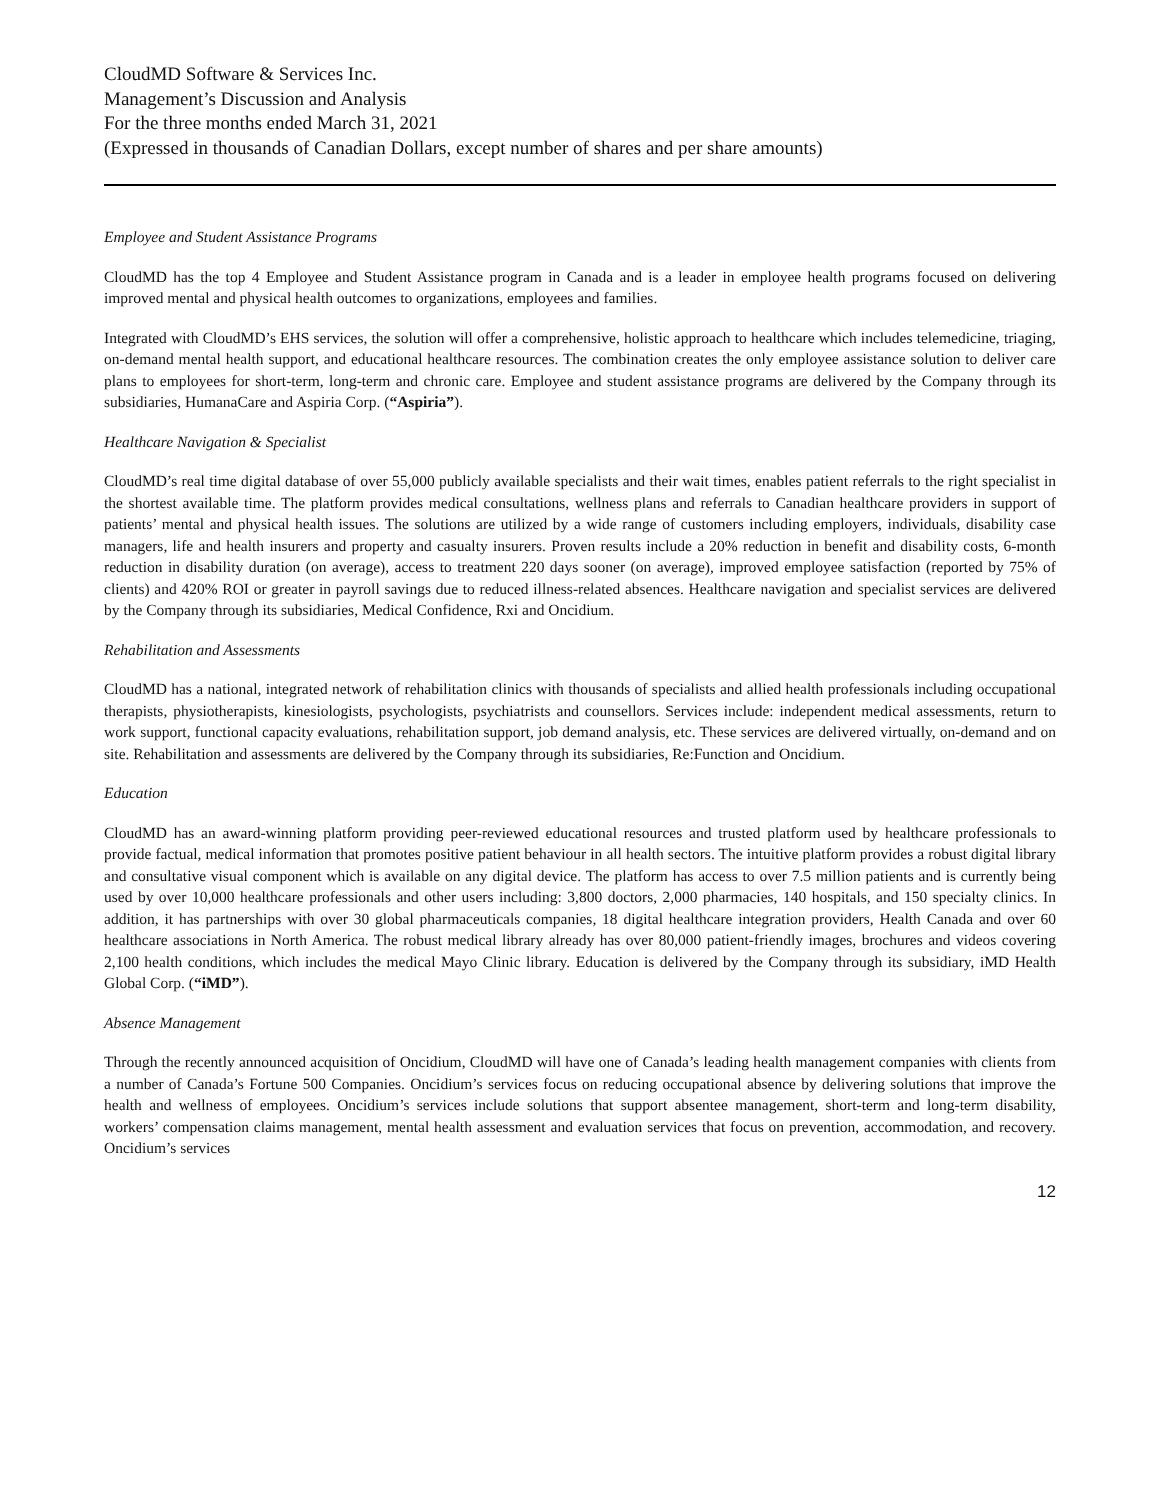CloudMD Software & Services Inc.
Management’s Discussion and Analysis
For the three months ended March 31, 2021
(Expressed in thousands of Canadian Dollars, except number of shares and per share amounts)
Employee and Student Assistance Programs
CloudMD has the top 4 Employee and Student Assistance program in Canada and is a leader in employee health programs focused on delivering improved mental and physical health outcomes to organizations, employees and families.
Integrated with CloudMD’s EHS services, the solution will offer a comprehensive, holistic approach to healthcare which includes telemedicine, triaging, on-demand mental health support, and educational healthcare resources. The combination creates the only employee assistance solution to deliver care plans to employees for short-term, long-term and chronic care. Employee and student assistance programs are delivered by the Company through its subsidiaries, HumanaCare and Aspiria Corp. (“Aspiria”).
Healthcare Navigation & Specialist
CloudMD’s real time digital database of over 55,000 publicly available specialists and their wait times, enables patient referrals to the right specialist in the shortest available time. The platform provides medical consultations, wellness plans and referrals to Canadian healthcare providers in support of patients’ mental and physical health issues. The solutions are utilized by a wide range of customers including employers, individuals, disability case managers, life and health insurers and property and casualty insurers. Proven results include a 20% reduction in benefit and disability costs, 6-month reduction in disability duration (on average), access to treatment 220 days sooner (on average), improved employee satisfaction (reported by 75% of clients) and 420% ROI or greater in payroll savings due to reduced illness-related absences. Healthcare navigation and specialist services are delivered by the Company through its subsidiaries, Medical Confidence, Rxi and Oncidium.
Rehabilitation and Assessments
CloudMD has a national, integrated network of rehabilitation clinics with thousands of specialists and allied health professionals including occupational therapists, physiotherapists, kinesiologists, psychologists, psychiatrists and counsellors. Services include: independent medical assessments, return to work support, functional capacity evaluations, rehabilitation support, job demand analysis, etc. These services are delivered virtually, on-demand and on site. Rehabilitation and assessments are delivered by the Company through its subsidiaries, Re:Function and Oncidium.
Education
CloudMD has an award-winning platform providing peer-reviewed educational resources and trusted platform used by healthcare professionals to provide factual, medical information that promotes positive patient behaviour in all health sectors. The intuitive platform provides a robust digital library and consultative visual component which is available on any digital device. The platform has access to over 7.5 million patients and is currently being used by over 10,000 healthcare professionals and other users including: 3,800 doctors, 2,000 pharmacies, 140 hospitals, and 150 specialty clinics. In addition, it has partnerships with over 30 global pharmaceuticals companies, 18 digital healthcare integration providers, Health Canada and over 60 healthcare associations in North America. The robust medical library already has over 80,000 patient-friendly images, brochures and videos covering 2,100 health conditions, which includes the medical Mayo Clinic library. Education is delivered by the Company through its subsidiary, iMD Health Global Corp. (“iMD”).
Absence Management
Through the recently announced acquisition of Oncidium, CloudMD will have one of Canada’s leading health management companies with clients from a number of Canada’s Fortune 500 Companies. Oncidium’s services focus on reducing occupational absence by delivering solutions that improve the health and wellness of employees. Oncidium’s services include solutions that support absentee management, short-term and long-term disability, workers’ compensation claims management, mental health assessment and evaluation services that focus on prevention, accommodation, and recovery. Oncidium’s services
12